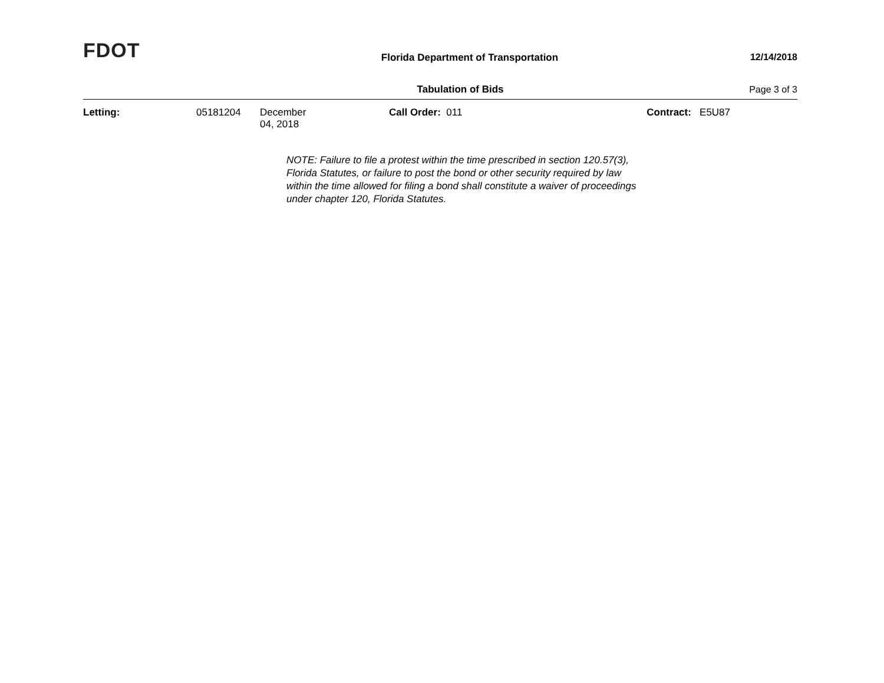FDOT
Florida Department of Transportation
12/14/2018
Tabulation of Bids Page 3 of 3
Letting: 05181204 December 04, 2018 Call Order: 011 Contract: E5U87
NOTE: Failure to file a protest within the time prescribed in section 120.57(3), Florida Statutes, or failure to post the bond or other security required by law within the time allowed for filing a bond shall constitute a waiver of proceedings under chapter 120, Florida Statutes.